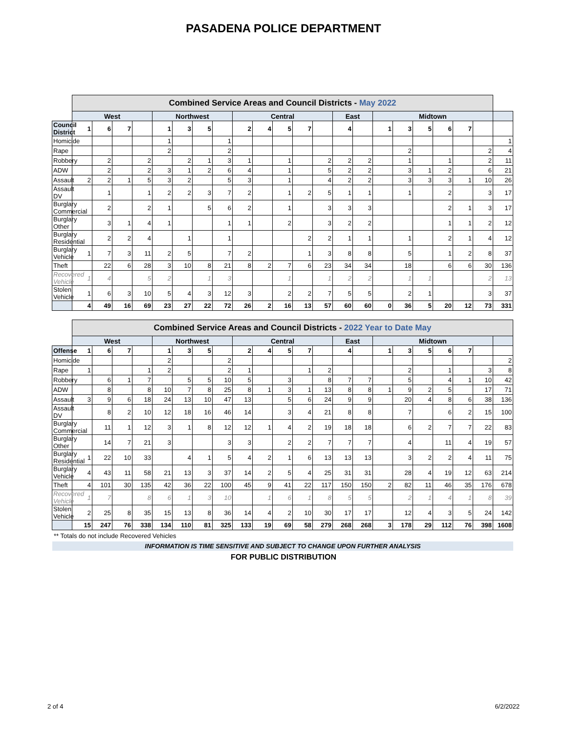PASADENA POLICE DEPARTMENT
| | Combined Service Areas and Council Districts - May 2022 | | | | | | | | | | | | | | | | | | | | | |
| --- | --- | --- | --- | --- | --- | --- | --- | --- | --- | --- | --- | --- | --- | --- | --- | --- | --- | --- | --- | --- | --- | --- |
| | West | | | | Northwest | | | | Central | | | | | East | | Midtown | | | | | | |
| Council District | 1 | 6 | 7 | | 1 | 3 | 5 | | 2 | 4 | 5 | 7 | | 4 | | 1 | 3 | 5 | 6 | 7 | | |
| Homicide | | | | | 1 | | | 1 | | | | | | | | | | | | | | 1 |
| Rape | | | | | 2 | | | 2 | | | | | | | | | 2 | | | | 2 | 4 |
| Robbery | | 2 | | 2 | | 2 | 1 | 3 | 1 | | 1 | | 2 | 2 | 2 | | 1 | | 1 | | 2 | 11 |
| ADW | | 2 | | 2 | 3 | 1 | 2 | 6 | 4 | | 1 | | 5 | 2 | 2 | | 3 | 1 | 2 | | 6 | 21 |
| Assault | 2 | 2 | 1 | 5 | 3 | 2 | | 5 | 3 | | 1 | | 4 | 2 | 2 | | 3 | 3 | 3 | 1 | 10 | 26 |
| Assault DV | | 1 | | 1 | 2 | 2 | 3 | 7 | 2 | | 1 | 2 | 5 | 1 | 1 | | 1 | | 2 | | 3 | 17 |
| Burglary Commercial | | 2 | | 2 | 1 | | 5 | 6 | 2 | | 1 | | 3 | 3 | 3 | | | | 2 | 1 | 3 | 17 |
| Burglary Other | | 3 | 1 | 4 | 1 | | | 1 | 1 | | 2 | | 3 | 2 | 2 | | | | 1 | 1 | 2 | 12 |
| Burglary Residential | | 2 | 2 | 4 | | 1 | | 1 | | | | 2 | 2 | 1 | 1 | | 1 | | 2 | 1 | 4 | 12 |
| Burglary Vehicle | 1 | 7 | 3 | 11 | 2 | 5 | | 7 | 2 | | | 1 | 3 | 8 | 8 | | 5 | | 1 | 2 | 8 | 37 |
| Theft | | 22 | 6 | 28 | 3 | 10 | 8 | 21 | 8 | 2 | 7 | 6 | 23 | 34 | 34 | | 18 | | 6 | 6 | 30 | 136 |
| Recovered Vehicle | 1 | 4 | | 5 | 2 | | 1 | 3 | | | 1 | | 1 | 2 | 2 | | 1 | 1 | | | 2 | 13 |
| Stolen Vehicle | 1 | 6 | 3 | 10 | 5 | 4 | 3 | 12 | 3 | | 2 | 2 | 7 | 5 | 5 | | 2 | 1 | | | 3 | 37 |
| | 4 | 49 | 16 | 69 | 23 | 27 | 22 | 72 | 26 | 2 | 16 | 13 | 57 | 60 | 60 | 0 | 36 | 5 | 20 | 12 | 73 | 331 |
| | Combined Service Areas and Council Districts - 2022 Year to Date May | | | | | | | | | | | | | | | | | | | | | |
| --- | --- | --- | --- | --- | --- | --- | --- | --- | --- | --- | --- | --- | --- | --- | --- | --- | --- | --- | --- | --- | --- | --- |
| | West | | | | Northwest | | | | Central | | | | | East | | Midtown | | | | | | |
| Offense | 1 | 6 | 7 | | 1 | 3 | 5 | | 2 | 4 | 5 | 7 | | 4 | | 1 | 3 | 5 | 6 | 7 | | |
| Homicide | | | | | 2 | | | 2 | | | | | | | | | | | | | | 2 |
| Rape | 1 | | | 1 | 2 | | | 2 | 1 | | | 1 | 2 | | | | 2 | | 1 | | 3 | 8 |
| Robbery | | 6 | 1 | 7 | | 5 | 5 | 10 | 5 | | 3 | | 8 | 7 | 7 | | 5 | | 4 | 1 | 10 | 42 |
| ADW | | 8 | | 8 | 10 | 7 | 8 | 25 | 8 | 1 | 3 | 1 | 13 | 8 | 8 | 1 | 9 | 2 | 5 | | 17 | 71 |
| Assault | 3 | 9 | 6 | 18 | 24 | 13 | 10 | 47 | 13 | | 5 | 6 | 24 | 9 | 9 | | 20 | 4 | 8 | 6 | 38 | 136 |
| Assault DV | | 8 | 2 | 10 | 12 | 18 | 16 | 46 | 14 | | 3 | 4 | 21 | 8 | 8 | | 7 | | 6 | 2 | 15 | 100 |
| Burglary Commercial | | 11 | 1 | 12 | 3 | 1 | 8 | 12 | 12 | 1 | 4 | 2 | 19 | 18 | 18 | | 6 | 2 | 7 | 7 | 22 | 83 |
| Burglary Other | | 14 | 7 | 21 | 3 | | | 3 | 3 | | 2 | 2 | 7 | 7 | 7 | | 4 | | 11 | 4 | 19 | 57 |
| Burglary Residential | 1 | 22 | 10 | 33 | | 4 | 1 | 5 | 4 | 2 | 1 | 6 | 13 | 13 | 13 | | 3 | 2 | 2 | 4 | 11 | 75 |
| Burglary Vehicle | 4 | 43 | 11 | 58 | 21 | 13 | 3 | 37 | 14 | 2 | 5 | 4 | 25 | 31 | 31 | | 28 | 4 | 19 | 12 | 63 | 214 |
| Theft | 4 | 101 | 30 | 135 | 42 | 36 | 22 | 100 | 45 | 9 | 41 | 22 | 117 | 150 | 150 | 2 | 82 | 11 | 46 | 35 | 176 | 678 |
| Recovered Vehicle | 1 | 7 | | 8 | 6 | 1 | 3 | 10 | | 1 | 6 | 1 | 8 | 5 | 5 | | 2 | 1 | 4 | 1 | 8 | 39 |
| Stolen Vehicle | 2 | 25 | 8 | 35 | 15 | 13 | 8 | 36 | 14 | 4 | 2 | 10 | 30 | 17 | 17 | | 12 | 4 | 3 | 5 | 24 | 142 |
| | 15 | 247 | 76 | 338 | 134 | 110 | 81 | 325 | 133 | 19 | 69 | 58 | 279 | 268 | 268 | 3 | 178 | 29 | 112 | 76 | 398 | 1608 |
** Totals do not include Recovered Vehicles
INFORMATION IS TIME SENSITIVE AND SUBJECT TO CHANGE UPON FURTHER ANALYSIS
FOR PUBLIC DISTRIBUTION
2 of 4 6/2/2022